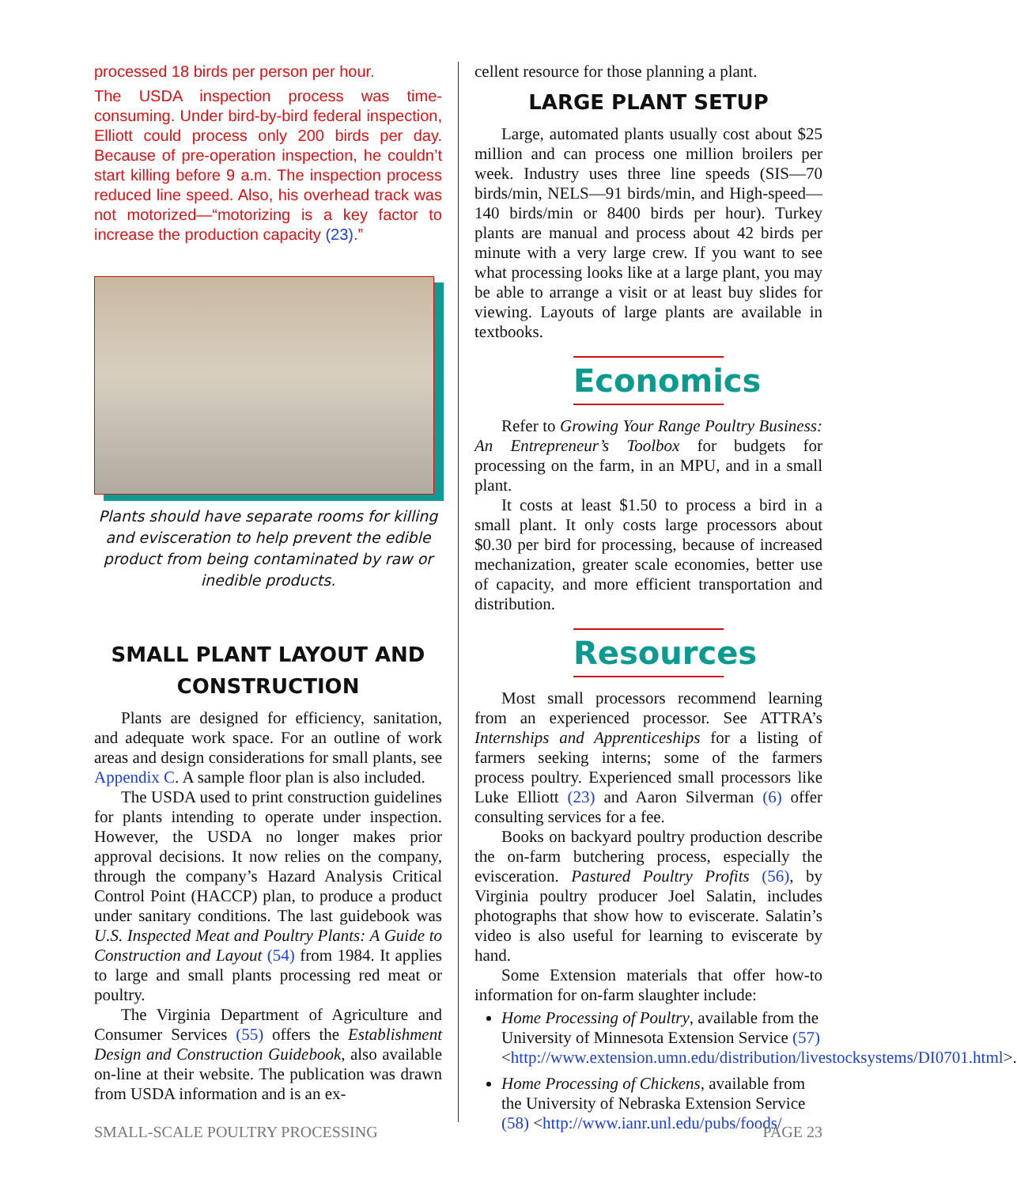processed 18 birds per person per hour.
The USDA inspection process was time-consuming. Under bird-by-bird federal inspection, Elliott could process only 200 birds per day. Because of pre-operation inspection, he couldn’t start killing before 9 a.m. The inspection process reduced line speed. Also, his overhead track was not motorized—“motorizing is a key factor to increase the production capacity (23).”
Plants should have separate rooms for killing and evisceration to help prevent the edible product from being contaminated by raw or inedible products.
SMALL PLANT LAYOUT AND CONSTRUCTION
Plants are designed for efficiency, sanitation, and adequate work space. For an outline of work areas and design considerations for small plants, see Appendix C. A sample floor plan is also included.
The USDA used to print construction guidelines for plants intending to operate under inspection. However, the USDA no longer makes prior approval decisions. It now relies on the company, through the company’s Hazard Analysis Critical Control Point (HACCP) plan, to produce a product under sanitary conditions. The last guidebook was U.S. Inspected Meat and Poultry Plants: A Guide to Construction and Layout (54) from 1984. It applies to large and small plants processing red meat or poultry.
The Virginia Department of Agriculture and Consumer Services (55) offers the Establishment Design and Construction Guidebook, also available on-line at their website. The publication was drawn from USDA information and is an ex-
cellent resource for those planning a plant.
LARGE PLANT SETUP
Large, automated plants usually cost about $25 million and can process one million broilers per week. Industry uses three line speeds (SIS—70 birds/min, NELS—91 birds/min, and High-speed—140 birds/min or 8400 birds per hour). Turkey plants are manual and process about 42 birds per minute with a very large crew. If you want to see what processing looks like at a large plant, you may be able to arrange a visit or at least buy slides for viewing. Layouts of large plants are available in textbooks.
Economics
Refer to Growing Your Range Poultry Business: An Entrepreneur’s Toolbox for budgets for processing on the farm, in an MPU, and in a small plant.
It costs at least $1.50 to process a bird in a small plant. It only costs large processors about $0.30 per bird for processing, because of increased mechanization, greater scale economies, better use of capacity, and more efficient transportation and distribution.
Resources
Most small processors recommend learning from an experienced processor. See ATTRA’s Internships and Apprenticeships for a listing of farmers seeking interns; some of the farmers process poultry. Experienced small processors like Luke Elliott (23) and Aaron Silverman (6) offer consulting services for a fee.
Books on backyard poultry production describe the on-farm butchering process, especially the evisceration. Pastured Poultry Profits (56), by Virginia poultry producer Joel Salatin, includes photographs that show how to eviscerate. Salatin’s video is also useful for learning to eviscerate by hand.
Some Extension materials that offer how-to information for on-farm slaughter include:
Home Processing of Poultry, available from the University of Minnesota Extension Service (57) <http://www.extension.umn.edu/distribution/livestocksystems/DI0701.html>.
Home Processing of Chickens, available from the University of Nebraska Extension Service (58) <http://www.ianr.unl.edu/pubs/foods/
SMALL-SCALE POULTRY PROCESSING PAGE 23